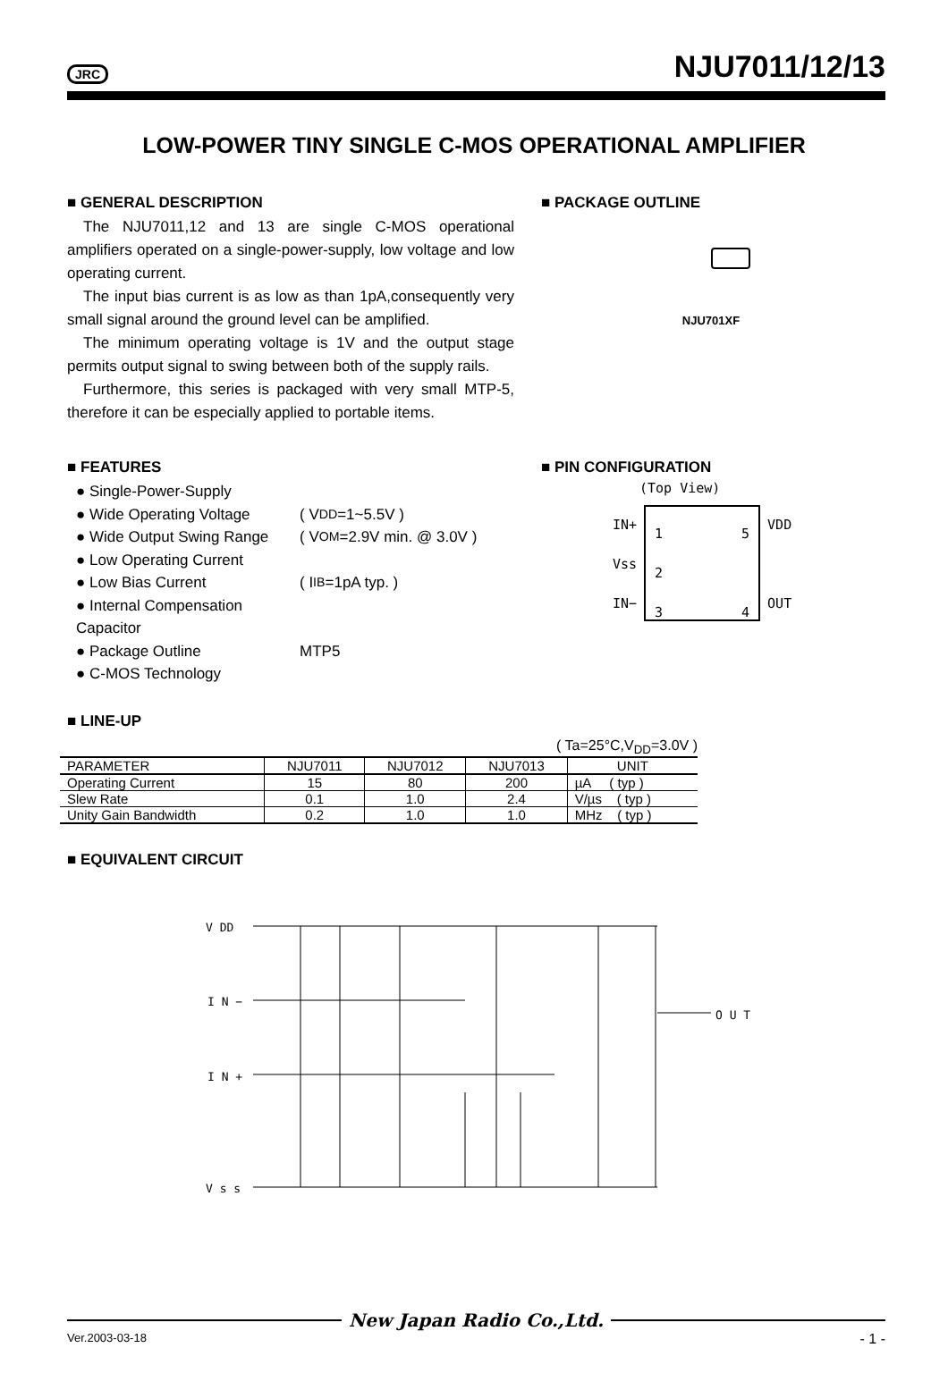JRC
NJU7011/12/13
LOW-POWER TINY SINGLE C-MOS OPERATIONAL AMPLIFIER
■ GENERAL DESCRIPTION
The NJU7011,12 and 13 are single C-MOS operational amplifiers operated on a single-power-supply, low voltage and low operating current.
The input bias current is as low as than 1pA,consequently very small signal around the ground level can be amplified.
The minimum operating voltage is 1V and the output stage permits output signal to swing between both of the supply rails.
Furthermore, this series is packaged with very small MTP-5, therefore it can be especially applied to portable items.
■ PACKAGE OUTLINE
NJU701XF
■ FEATURES
● Single-Power-Supply
● Wide Operating Voltage ( V<sub>DD</sub>=1~5.5V )
● Wide Output Swing Range ( V<sub>OM</sub>=2.9V min. @ 3.0V )
● Low Operating Current
● Low Bias Current ( I<sub>IB</sub>=1pA typ. )
● Internal Compensation Capacitor
● Package Outline MTP5
● C-MOS Technology
■ PIN CONFIGURATION
(Top View)
IN+
Vss
IN−
1
2
3
5
4
VDD
OUT
■ LINE-UP
( Ta=25°C,V<sub>DD</sub>=3.0V )
| PARAMETER | NJU7011 | NJU7012 | NJU7013 | UNIT |
| --- | --- | --- | --- | --- |
| Operating Current | 15 | 80 | 200 | µA ( typ ) |
| Slew Rate | 0.1 | 1.0 | 2.4 | V/µs ( typ ) |
| Unity Gain Bandwidth | 0.2 | 1.0 | 1.0 | MHz ( typ ) |
■ EQUIVALENT CIRCUIT
V DD
I N −
I N +
V s s
O U T
New Japan Radio Co.,Ltd.
Ver.2003-03-18 - 1 -